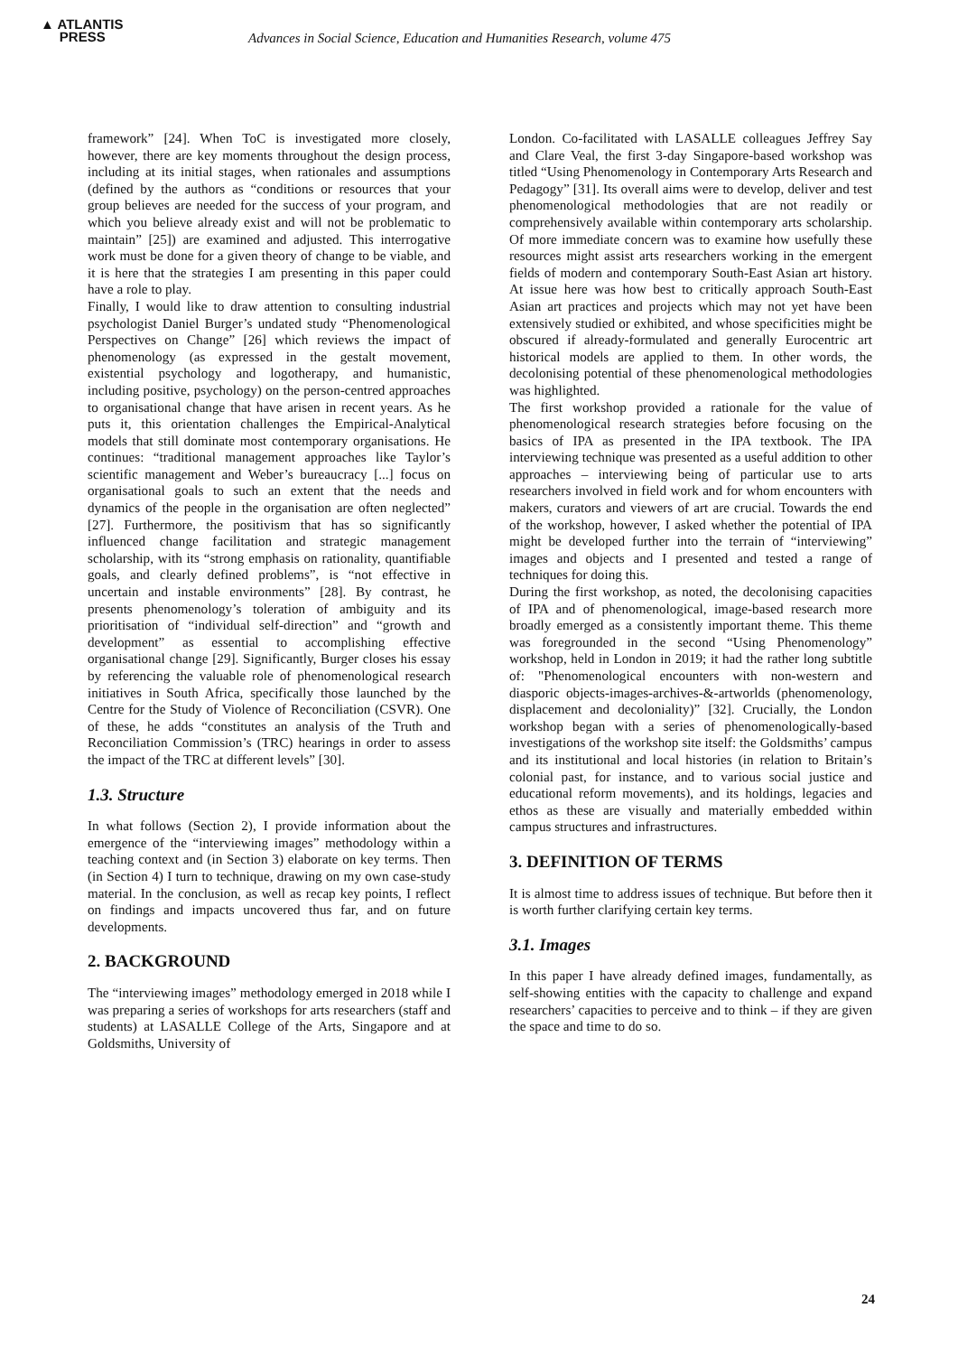▲ ATLANTIS
PRESS
Advances in Social Science, Education and Humanities Research, volume 475
framework” [24]. When ToC is investigated more closely, however, there are key moments throughout the design process, including at its initial stages, when rationales and assumptions (defined by the authors as “conditions or resources that your group believes are needed for the success of your program, and which you believe already exist and will not be problematic to maintain” [25]) are examined and adjusted. This interrogative work must be done for a given theory of change to be viable, and it is here that the strategies I am presenting in this paper could have a role to play.
Finally, I would like to draw attention to consulting industrial psychologist Daniel Burger’s undated study “Phenomenological Perspectives on Change” [26] which reviews the impact of phenomenology (as expressed in the gestalt movement, existential psychology and logotherapy, and humanistic, including positive, psychology) on the person-centred approaches to organisational change that have arisen in recent years. As he puts it, this orientation challenges the Empirical-Analytical models that still dominate most contemporary organisations. He continues: “traditional management approaches like Taylor’s scientific management and Weber’s bureaucracy [...] focus on organisational goals to such an extent that the needs and dynamics of the people in the organisation are often neglected” [27]. Furthermore, the positivism that has so significantly influenced change facilitation and strategic management scholarship, with its “strong emphasis on rationality, quantifiable goals, and clearly defined problems”, is “not effective in uncertain and instable environments” [28]. By contrast, he presents phenomenology’s toleration of ambiguity and its prioritisation of “individual self-direction” and “growth and development” as essential to accomplishing effective organisational change [29]. Significantly, Burger closes his essay by referencing the valuable role of phenomenological research initiatives in South Africa, specifically those launched by the Centre for the Study of Violence of Reconciliation (CSVR). One of these, he adds “constitutes an analysis of the Truth and Reconciliation Commission’s (TRC) hearings in order to assess the impact of the TRC at different levels” [30].
1.3. Structure
In what follows (Section 2), I provide information about the emergence of the “interviewing images” methodology within a teaching context and (in Section 3) elaborate on key terms. Then (in Section 4) I turn to technique, drawing on my own case-study material. In the conclusion, as well as recap key points, I reflect on findings and impacts uncovered thus far, and on future developments.
2. BACKGROUND
The “interviewing images” methodology emerged in 2018 while I was preparing a series of workshops for arts researchers (staff and students) at LASALLE College of the Arts, Singapore and at Goldsmiths, University of
London. Co-facilitated with LASALLE colleagues Jeffrey Say and Clare Veal, the first 3-day Singapore-based workshop was titled “Using Phenomenology in Contemporary Arts Research and Pedagogy” [31]. Its overall aims were to develop, deliver and test phenomenological methodologies that are not readily or comprehensively available within contemporary arts scholarship. Of more immediate concern was to examine how usefully these resources might assist arts researchers working in the emergent fields of modern and contemporary South-East Asian art history. At issue here was how best to critically approach South-East Asian art practices and projects which may not yet have been extensively studied or exhibited, and whose specificities might be obscured if already-formulated and generally Eurocentric art historical models are applied to them. In other words, the decolonising potential of these phenomenological methodologies was highlighted.
The first workshop provided a rationale for the value of phenomenological research strategies before focusing on the basics of IPA as presented in the IPA textbook. The IPA interviewing technique was presented as a useful addition to other approaches – interviewing being of particular use to arts researchers involved in field work and for whom encounters with makers, curators and viewers of art are crucial. Towards the end of the workshop, however, I asked whether the potential of IPA might be developed further into the terrain of “interviewing” images and objects and I presented and tested a range of techniques for doing this.
During the first workshop, as noted, the decolonising capacities of IPA and of phenomenological, image-based research more broadly emerged as a consistently important theme. This theme was foregrounded in the second “Using Phenomenology” workshop, held in London in 2019; it had the rather long subtitle of: "Phenomenological encounters with non-western and diasporic objects-images-archives-&-artworlds (phenomenology, displacement and decoloniality)” [32]. Crucially, the London workshop began with a series of phenomenologically-based investigations of the workshop site itself: the Goldsmiths’ campus and its institutional and local histories (in relation to Britain’s colonial past, for instance, and to various social justice and educational reform movements), and its holdings, legacies and ethos as these are visually and materially embedded within campus structures and infrastructures.
3. DEFINITION OF TERMS
It is almost time to address issues of technique. But before then it is worth further clarifying certain key terms.
3.1. Images
In this paper I have already defined images, fundamentally, as self-showing entities with the capacity to challenge and expand researchers’ capacities to perceive and to think – if they are given the space and time to do so.
24